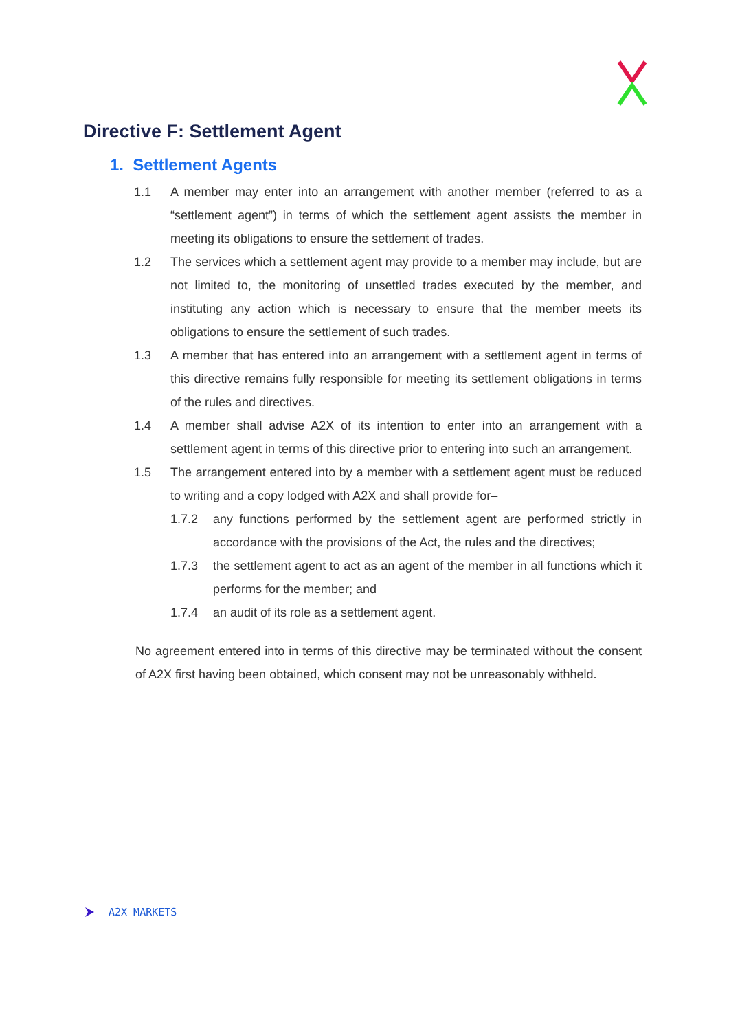Directive F: Settlement Agent
1. Settlement Agents
1.1 A member may enter into an arrangement with another member (referred to as a “settlement agent”) in terms of which the settlement agent assists the member in meeting its obligations to ensure the settlement of trades.
1.2 The services which a settlement agent may provide to a member may include, but are not limited to, the monitoring of unsettled trades executed by the member, and instituting any action which is necessary to ensure that the member meets its obligations to ensure the settlement of such trades.
1.3 A member that has entered into an arrangement with a settlement agent in terms of this directive remains fully responsible for meeting its settlement obligations in terms of the rules and directives.
1.4 A member shall advise A2X of its intention to enter into an arrangement with a settlement agent in terms of this directive prior to entering into such an arrangement.
1.5 The arrangement entered into by a member with a settlement agent must be reduced to writing and a copy lodged with A2X and shall provide for–
1.7.2 any functions performed by the settlement agent are performed strictly in accordance with the provisions of the Act, the rules and the directives;
1.7.3 the settlement agent to act as an agent of the member in all functions which it performs for the member; and
1.7.4 an audit of its role as a settlement agent.
No agreement entered into in terms of this directive may be terminated without the consent of A2X first having been obtained, which consent may not be unreasonably withheld.
A2X MARKETS